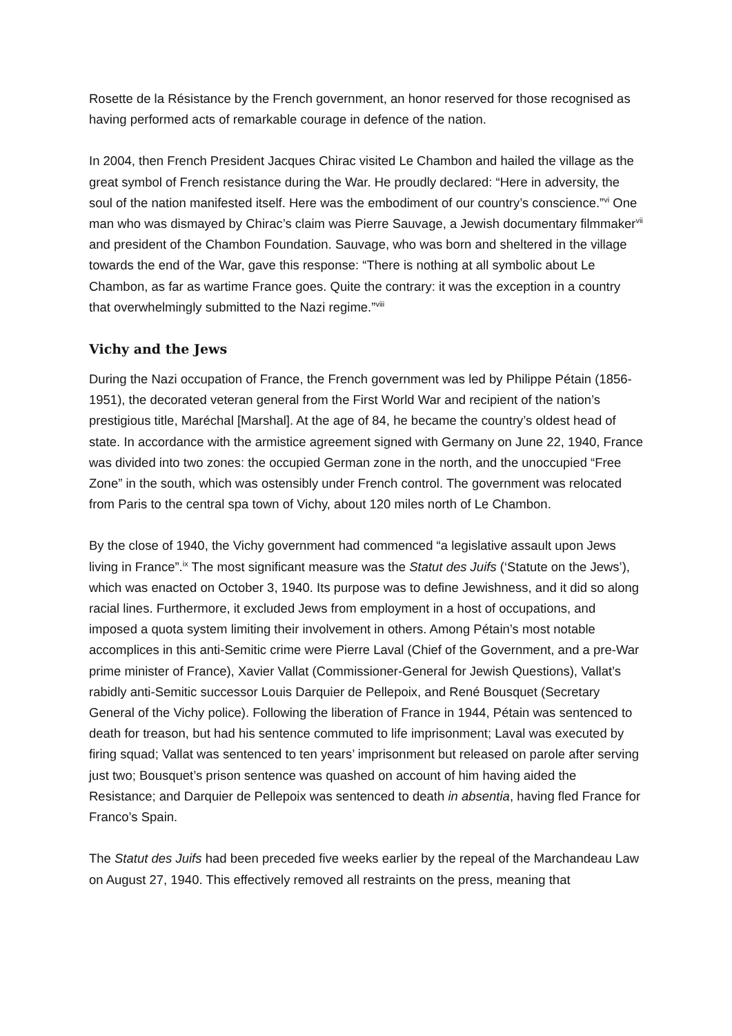Rosette de la Résistance by the French government, an honor reserved for those recognised as having performed acts of remarkable courage in defence of the nation.
In 2004, then French President Jacques Chirac visited Le Chambon and hailed the village as the great symbol of French resistance during the War. He proudly declared: “Here in adversity, the soul of the nation manifested itself. Here was the embodiment of our country’s conscience.”<sup>vi</sup> One man who was dismayed by Chirac’s claim was Pierre Sauvage, a Jewish documentary filmmaker<sup>vii</sup> and president of the Chambon Foundation. Sauvage, who was born and sheltered in the village towards the end of the War, gave this response: “There is nothing at all symbolic about Le Chambon, as far as wartime France goes. Quite the contrary: it was the exception in a country that overwhelmingly submitted to the Nazi regime.”<sup>viii</sup>
Vichy and the Jews
During the Nazi occupation of France, the French government was led by Philippe Pétain (1856-1951), the decorated veteran general from the First World War and recipient of the nation’s prestigious title, Maréchal [Marshal]. At the age of 84, he became the country’s oldest head of state. In accordance with the armistice agreement signed with Germany on June 22, 1940, France was divided into two zones: the occupied German zone in the north, and the unoccupied “Free Zone” in the south, which was ostensibly under French control. The government was relocated from Paris to the central spa town of Vichy, about 120 miles north of Le Chambon.
By the close of 1940, the Vichy government had commenced “a legislative assault upon Jews living in France”.<sup>ix</sup> The most significant measure was the Statut des Juifs (‘Statute on the Jews’), which was enacted on October 3, 1940. Its purpose was to define Jewishness, and it did so along racial lines. Furthermore, it excluded Jews from employment in a host of occupations, and imposed a quota system limiting their involvement in others. Among Pétain’s most notable accomplices in this anti-Semitic crime were Pierre Laval (Chief of the Government, and a pre-War prime minister of France), Xavier Vallat (Commissioner-General for Jewish Questions), Vallat’s rabidly anti-Semitic successor Louis Darquier de Pellepoix, and René Bousquet (Secretary General of the Vichy police). Following the liberation of France in 1944, Pétain was sentenced to death for treason, but had his sentence commuted to life imprisonment; Laval was executed by firing squad; Vallat was sentenced to ten years’ imprisonment but released on parole after serving just two; Bousquet’s prison sentence was quashed on account of him having aided the Resistance; and Darquier de Pellepoix was sentenced to death in absentia, having fled France for Franco’s Spain.
The Statut des Juifs had been preceded five weeks earlier by the repeal of the Marchandeau Law on August 27, 1940. This effectively removed all restraints on the press, meaning that